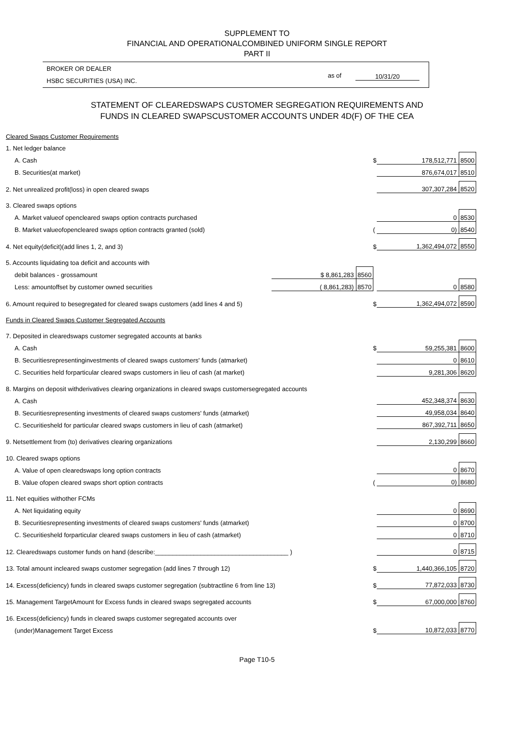SUPPLEMENT TO
FINANCIAL AND OPERATIONALCOMBINED UNIFORM SINGLE REPORT
PART II
BROKER OR DEALER
HSBC SECURITIES (USA) INC.
as of 10/31/20
STATEMENT OF CLEAREDSWAPS CUSTOMER SEGREGATION REQUIREMENTS AND
FUNDS IN CLEARED SWAPSCUSTOMER ACCOUNTS UNDER 4D(F) OF THE CEA
| Cleared Swaps Customer Requirements | | | | | |
| 1. Net ledger balance | | | | | |
| A. Cash | | | $ | 178,512,771 | 8500 |
| B. Securities(at market) | | | | 876,674,017 | 8510 |
| 2. Net unrealized profit(loss) in open cleared swaps | | | | 307,307,284 | 8520 |
| 3. Cleared swaps options | | | | | |
| A. Market valueof opencleared swaps option contracts purchased | | | | 0 | 8530 |
| B. Market valueofopencleared swaps option contracts granted (sold) | | | ( | 0) | 8540 |
| 4. Net equity(deficit)(add lines 1, 2, and 3) | | | $ | 1,362,494,072 | 8550 |
| 5. Accounts liquidating toa deficit and accounts with | | | | | |
| debit balances - grossamount | $ 8,861,283 | 8560 | | | |
| Less: amountoffset by customer owned securities | ( 8,861,283) | 8570 | | 0 | 8580 |
| 6. Amount required to besegregated for cleared swaps customers (add lines 4 and 5) | | | $ | 1,362,494,072 | 8590 |
| Funds in Cleared Swaps Customer Segregated Accounts | | | | | |
| 7. Deposited in clearedswaps customer segregated accounts at banks | | | | | |
| A. Cash | | | $ | 59,255,381 | 8600 |
| B. Securitiesrepresentinginvestments of cleared swaps customers' funds (atmarket) | | | | 0 | 8610 |
| C. Securities held forparticular cleared swaps customers in lieu of cash (at market) | | | | 9,281,306 | 8620 |
| 8. Margins on deposit withderivatives clearing organizations in cleared swaps customersegregated accounts | | | | | |
| A. Cash | | | | 452,348,374 | 8630 |
| B. Securitiesrepresenting investments of cleared swaps customers' funds (atmarket) | | | | 49,958,034 | 8640 |
| C. Securitiesheld for particular cleared swaps customers in lieu of cash (atmarket) | | | | 867,392,711 | 8650 |
| 9. Netsettlement from (to) derivatives clearing organizations | | | | 2,130,299 | 8660 |
| 10. Cleared swaps options | | | | | |
| A. Value of open clearedswaps long option contracts | | | | 0 | 8670 |
| B. Value ofopen cleared swaps short option contracts | | | ( | 0) | 8680 |
| 11. Net equities withother FCMs | | | | | |
| A. Net liquidating equity | | | | 0 | 8690 |
| B. Securitiesrepresenting investments of cleared swaps customers' funds (atmarket) | | | | 0 | 8700 |
| C. Securitiesheld forparticular cleared swaps customers in lieu of cash (atmarket) | | | | 0 | 8710 |
| 12. Clearedswaps customer funds on hand (describe:______________________________________ ) | | | | 0 | 8715 |
| 13. Total amount incleared swaps customer segregation (add lines 7 through 12) | | | $ | 1,440,366,105 | 8720 |
| 14. Excess(deficiency) funds in cleared swaps customer segregation (subtractline 6 from line 13) | | | $ | 77,872,033 | 8730 |
| 15. Management TargetAmount for Excess funds in cleared swaps segregated accounts | | | $ | 67,000,000 | 8760 |
| 16. Excess(deficiency) funds in cleared swaps customer segregated accounts over | | | | | |
| (under)Management Target Excess | | | $ | 10,872,033 | 8770 |
Page T10-5